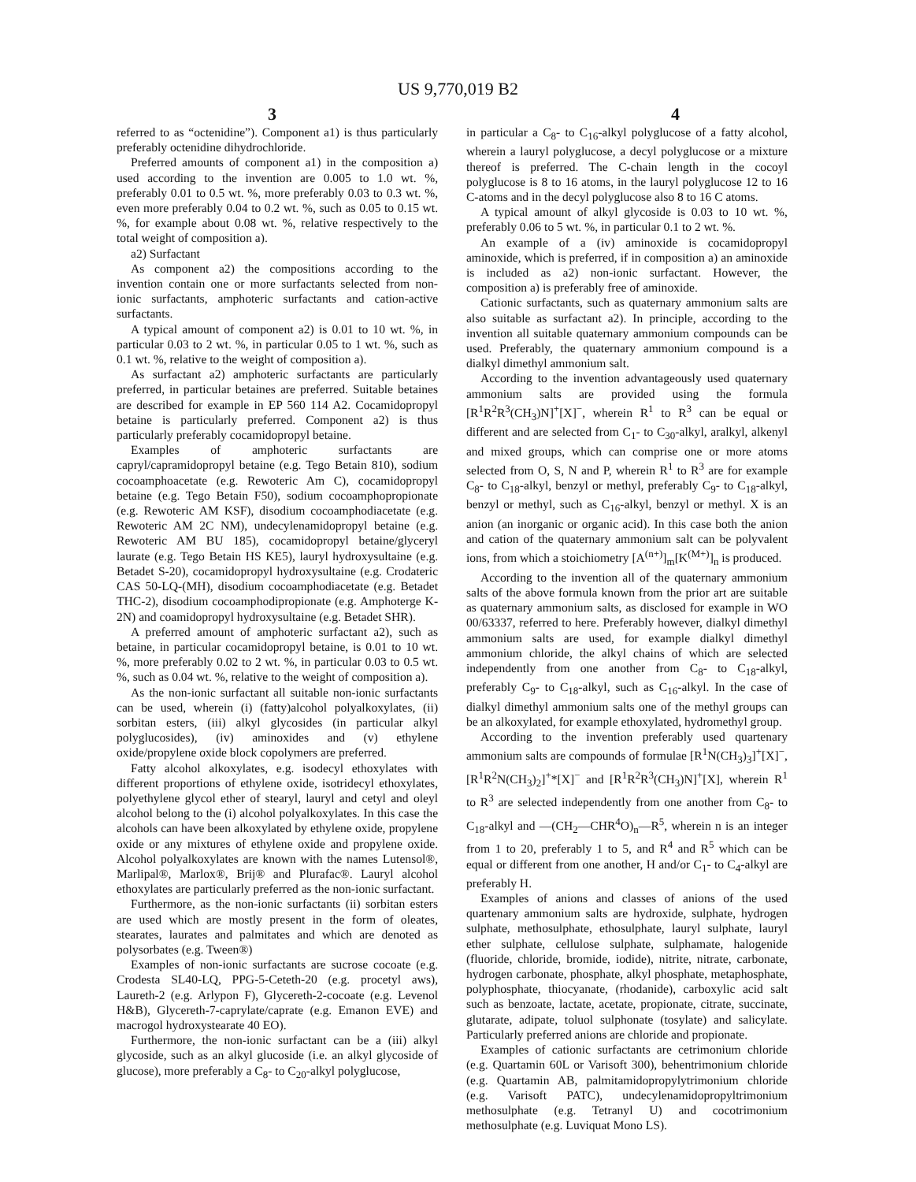US 9,770,019 B2
3 4
referred to as “octenidine”). Component a1) is thus particularly preferably octenidine dihydrochloride.
Preferred amounts of component a1) in the composition a) used according to the invention are 0.005 to 1.0 wt. %, preferably 0.01 to 0.5 wt. %, more preferably 0.03 to 0.3 wt. %, even more preferably 0.04 to 0.2 wt. %, such as 0.05 to 0.15 wt. %, for example about 0.08 wt. %, relative respectively to the total weight of composition a).
a2) Surfactant
As component a2) the compositions according to the invention contain one or more surfactants selected from non-ionic surfactants, amphoteric surfactants and cation-active surfactants.
A typical amount of component a2) is 0.01 to 10 wt. %, in particular 0.03 to 2 wt. %, in particular 0.05 to 1 wt. %, such as 0.1 wt. %, relative to the weight of composition a).
As surfactant a2) amphoteric surfactants are particularly preferred, in particular betaines are preferred. Suitable betaines are described for example in EP 560 114 A2. Cocamidopropyl betaine is particularly preferred. Component a2) is thus particularly preferably cocamidopropyl betaine.
Examples of amphoteric surfactants are capryl/capramidopropyl betaine (e.g. Tego Betain 810), sodium cocoamphoacetate (e.g. Rewoteric Am C), cocamidopropyl betaine (e.g. Tego Betain F50), sodium cocoamphopropionate (e.g. Rewoteric AM KSF), disodium cocoamphodiacetate (e.g. Rewoteric AM 2C NM), undecylenamidopropyl betaine (e.g. Rewoteric AM BU 185), cocamidopropyl betaine/glyceryl laurate (e.g. Tego Betain HS KE5), lauryl hydroxysultaine (e.g. Betadet S-20), cocamidopropyl hydroxysultaine (e.g. Crodateric CAS 50-LQ-(MH), disodium cocoamphodiacetate (e.g. Betadet THC-2), disodium cocoamphodipropionate (e.g. Amphoterge K-2N) and coamidopropyl hydroxysultaine (e.g. Betadet SHR).
A preferred amount of amphoteric surfactant a2), such as betaine, in particular cocamidopropyl betaine, is 0.01 to 10 wt. %, more preferably 0.02 to 2 wt. %, in particular 0.03 to 0.5 wt. %, such as 0.04 wt. %, relative to the weight of composition a).
As the non-ionic surfactant all suitable non-ionic surfactants can be used, wherein (i) (fatty)alcohol polyalkoxylates, (ii) sorbitan esters, (iii) alkyl glycosides (in particular alkyl polyglucosides), (iv) aminoxides and (v) ethylene oxide/propylene oxide block copolymers are preferred.
Fatty alcohol alkoxylates, e.g. isodecyl ethoxylates with different proportions of ethylene oxide, isotridecyl ethoxylates, polyethylene glycol ether of stearyl, lauryl and cetyl and oleyl alcohol belong to the (i) alcohol polyalkoxylates. In this case the alcohols can have been alkoxylated by ethylene oxide, propylene oxide or any mixtures of ethylene oxide and propylene oxide. Alcohol polyalkoxylates are known with the names Lutensol®, Marlipal®, Marlox®, Brij® and Plurafac®. Lauryl alcohol ethoxylates are particularly preferred as the non-ionic surfactant.
Furthermore, as the non-ionic surfactants (ii) sorbitan esters are used which are mostly present in the form of oleates, stearates, laurates and palmitates and which are denoted as polysorbates (e.g. Tween®)
Examples of non-ionic surfactants are sucrose cocoate (e.g. Crodesta SL40-LQ, PPG-5-Ceteth-20 (e.g. procetyl aws), Laureth-2 (e.g. Arlypon F), Glycereth-2-cocoate (e.g. Levenol H&B), Glycereth-7-caprylate/caprate (e.g. Emanon EVE) and macrogol hydroxystearate 40 EO).
Furthermore, the non-ionic surfactant can be a (iii) alkyl glycoside, such as an alkyl glucoside (i.e. an alkyl glycoside of glucose), more preferably a C<sub>8</sub>- to C<sub>20</sub>-alkyl polyglucose,
in particular a C<sub>8</sub>- to C<sub>16</sub>-alkyl polyglucose of a fatty alcohol, wherein a lauryl polyglucose, a decyl polyglucose or a mixture thereof is preferred. The C-chain length in the cocoyl polyglucose is 8 to 16 atoms, in the lauryl polyglucose 12 to 16 C-atoms and in the decyl polyglucose also 8 to 16 C atoms.
A typical amount of alkyl glycoside is 0.03 to 10 wt. %, preferably 0.06 to 5 wt. %, in particular 0.1 to 2 wt. %.
An example of a (iv) aminoxide is cocamidopropyl aminoxide, which is preferred, if in composition a) an aminoxide is included as a2) non-ionic surfactant. However, the composition a) is preferably free of aminoxide.
Cationic surfactants, such as quaternary ammonium salts are also suitable as surfactant a2). In principle, according to the invention all suitable quaternary ammonium compounds can be used. Preferably, the quaternary ammonium compound is a dialkyl dimethyl ammonium salt.
According to the invention advantageously used quaternary ammonium salts are provided using the formula [R<sup>1</sup>R<sup>2</sup>R<sup>3</sup>(CH<sub>3</sub>)N]<sup>+</sup>[X]<sup>−</sup>, wherein R<sup>1</sup> to R<sup>3</sup> can be equal or different and are selected from C<sub>1</sub>- to C<sub>30</sub>-alkyl, aralkyl, alkenyl and mixed groups, which can comprise one or more atoms selected from O, S, N and P, wherein R<sup>1</sup> to R<sup>3</sup> are for example C<sub>8</sub>- to C<sub>18</sub>-alkyl, benzyl or methyl, preferably C<sub>9</sub>- to C<sub>18</sub>-alkyl, benzyl or methyl, such as C<sub>16</sub>-alkyl, benzyl or methyl. X is an anion (an inorganic or organic acid). In this case both the anion and cation of the quaternary ammonium salt can be polyvalent ions, from which a stoichiometry [A<sup>(n+)</sup>]<sub>m</sub>[K<sup>(M+)</sup>]<sub>n</sub> is produced.
According to the invention all of the quaternary ammonium salts of the above formula known from the prior art are suitable as quaternary ammonium salts, as disclosed for example in WO 00/63337, referred to here. Preferably however, dialkyl dimethyl ammonium salts are used, for example dialkyl dimethyl ammonium chloride, the alkyl chains of which are selected independently from one another from C<sub>8</sub>- to C<sub>18</sub>-alkyl, preferably C<sub>9</sub>- to C<sub>18</sub>-alkyl, such as C<sub>16</sub>-alkyl. In the case of dialkyl dimethyl ammonium salts one of the methyl groups can be an alkoxylated, for example ethoxylated, hydromethyl group.
According to the invention preferably used quartenary ammonium salts are compounds of formulae [R<sup>1</sup>N(CH<sub>3</sub>)<sub>3</sub>]<sup>+</sup>[X]<sup>−</sup>, [R<sup>1</sup>R<sup>2</sup>N(CH<sub>3</sub>)<sub>2</sub>]<sup>+</sup>*[X]<sup>−</sup> and [R<sup>1</sup>R<sup>2</sup>R<sup>3</sup>(CH<sub>3</sub>)N]<sup>+</sup>[X], wherein R<sup>1</sup> to R<sup>3</sup> are selected independently from one another from C<sub>8</sub>- to C<sub>18</sub>-alkyl and —(CH<sub>2</sub>—CHR<sup>4</sup>O)<sub>n</sub>—R<sup>5</sup>, wherein n is an integer from 1 to 20, preferably 1 to 5, and R<sup>4</sup> and R<sup>5</sup> which can be equal or different from one another, H and/or C<sub>1</sub>- to C<sub>4</sub>-alkyl are preferably H.
Examples of anions and classes of anions of the used quartenary ammonium salts are hydroxide, sulphate, hydrogen sulphate, methosulphate, ethosulphate, lauryl sulphate, lauryl ether sulphate, cellulose sulphate, sulphamate, halogenide (fluoride, chloride, bromide, iodide), nitrite, nitrate, carbonate, hydrogen carbonate, phosphate, alkyl phosphate, metaphosphate, polyphosphate, thiocyanate, (rhodanide), carboxylic acid salt such as benzoate, lactate, acetate, propionate, citrate, succinate, glutarate, adipate, toluol sulphonate (tosylate) and salicylate. Particularly preferred anions are chloride and propionate.
Examples of cationic surfactants are cetrimonium chloride (e.g. Quartamin 60L or Varisoft 300), behentrimonium chloride (e.g. Quartamin AB, palmitamidopropylytrimonium chloride (e.g. Varisoft PATC), undecylenamidopropyltrimonium methosulphate (e.g. Tetranyl U) and cocotrimonium methosulphate (e.g. Luviquat Mono LS).